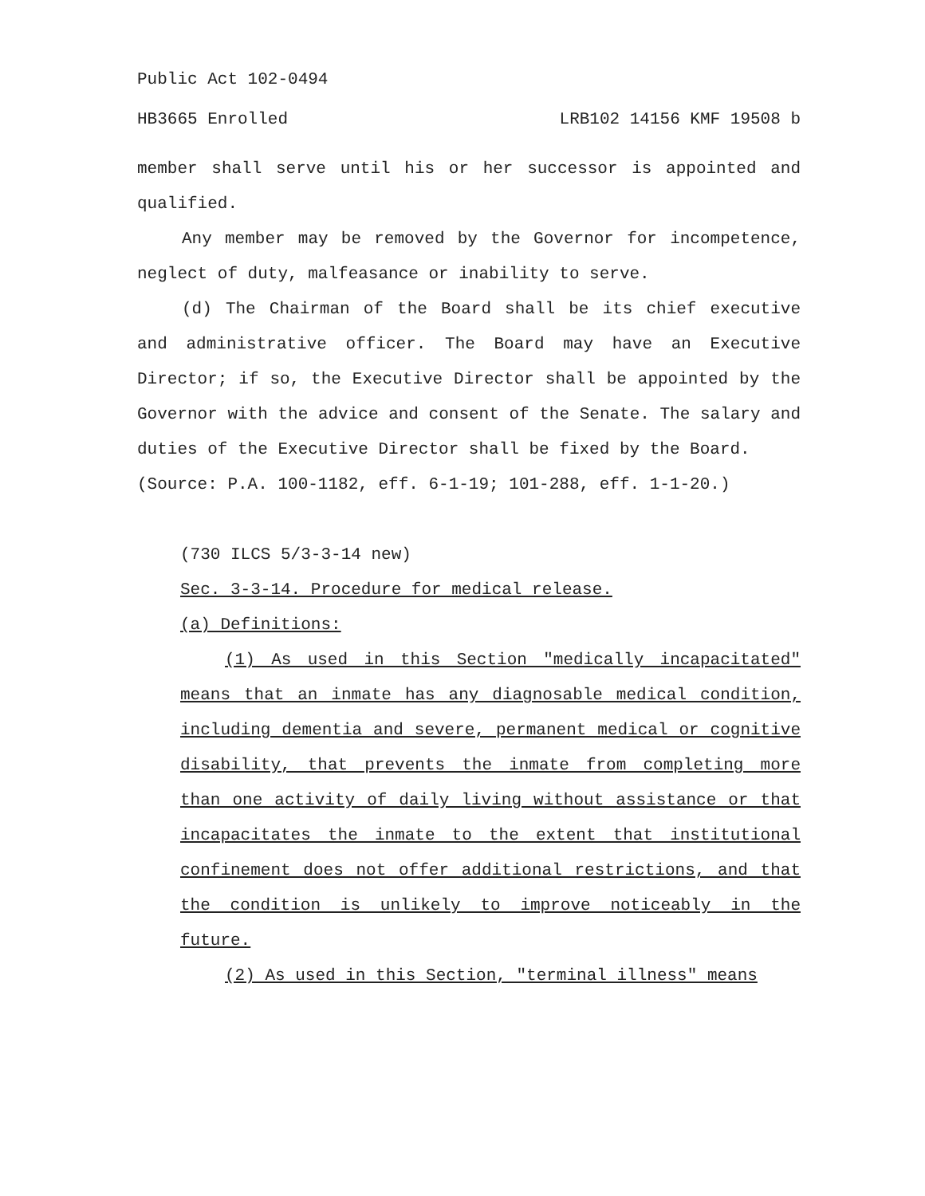Public Act 102-0494
HB3665 Enrolled LRB102 14156 KMF 19508 b
member shall serve until his or her successor is appointed and qualified.
Any member may be removed by the Governor for incompetence, neglect of duty, malfeasance or inability to serve.
(d) The Chairman of the Board shall be its chief executive and administrative officer. The Board may have an Executive Director; if so, the Executive Director shall be appointed by the Governor with the advice and consent of the Senate. The salary and duties of the Executive Director shall be fixed by the Board.
(Source: P.A. 100-1182, eff. 6-1-19; 101-288, eff. 1-1-20.)
(730 ILCS 5/3-3-14 new)
Sec. 3-3-14. Procedure for medical release.
(a) Definitions:
(1) As used in this Section "medically incapacitated" means that an inmate has any diagnosable medical condition, including dementia and severe, permanent medical or cognitive disability, that prevents the inmate from completing more than one activity of daily living without assistance or that incapacitates the inmate to the extent that institutional confinement does not offer additional restrictions, and that the condition is unlikely to improve noticeably in the future.
(2) As used in this Section, "terminal illness" means